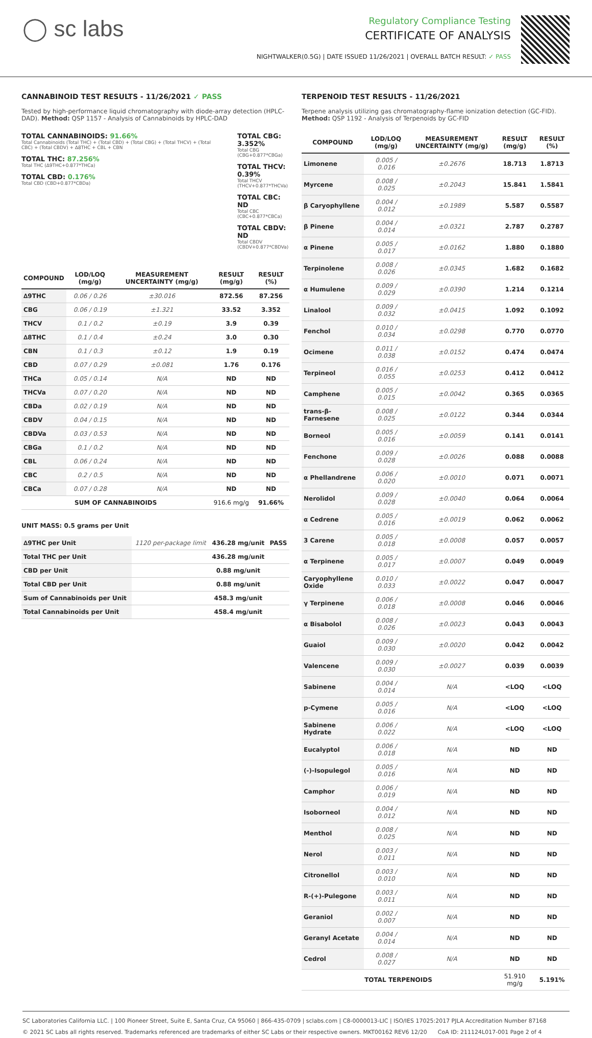◯ sc labs
Regulatory Compliance Testing
CERTIFICATE OF ANALYSIS
NIGHTWALKER(0.5G) | DATE ISSUED 11/26/2021 | OVERALL BATCH RESULT: ✓ PASS
CANNABINOID TEST RESULTS - 11/26/2021 ✓ PASS
Tested by high-performance liquid chromatography with diode-array detection (HPLC-DAD). Method: QSP 1157 - Analysis of Cannabinoids by HPLC-DAD
TOTAL CANNABINOIDS: 91.66%
Total Cannabinoids (Total THC) + (Total CBD) + (Total CBG) + (Total THCV) + (Total CBC) + (Total CBDV) + ∆8THC + CBL + CBN
TOTAL THC: 87.256%
Total THC (∆9THC+0.877*THCa)
TOTAL CBD: 0.176%
Total CBD (CBD+0.877*CBDa)
TOTAL CBG: 3.352%
Total CBG (CBG+0.877*CBGa)
TOTAL THCV: 0.39%
Total THCV (THCV+0.877*THCVa)
TOTAL CBC: ND
Total CBC (CBC+0.877*CBCa)
TOTAL CBDV: ND
Total CBDV (CBDV+0.877*CBDVa)
| COMPOUND | LOD/LOQ (mg/g) | MEASUREMENT UNCERTAINTY (mg/g) | RESULT (mg/g) | RESULT (%) |
| --- | --- | --- | --- | --- |
| ∆9THC | 0.06 / 0.26 | ±30.016 | 872.56 | 87.256 |
| CBG | 0.06 / 0.19 | ±1.321 | 33.52 | 3.352 |
| THCV | 0.1 / 0.2 | ±0.19 | 3.9 | 0.39 |
| ∆8THC | 0.1 / 0.4 | ±0.24 | 3.0 | 0.30 |
| CBN | 0.1 / 0.3 | ±0.12 | 1.9 | 0.19 |
| CBD | 0.07 / 0.29 | ±0.081 | 1.76 | 0.176 |
| THCa | 0.05 / 0.14 | N/A | ND | ND |
| THCVa | 0.07 / 0.20 | N/A | ND | ND |
| CBDa | 0.02 / 0.19 | N/A | ND | ND |
| CBDV | 0.04 / 0.15 | N/A | ND | ND |
| CBDVa | 0.03 / 0.53 | N/A | ND | ND |
| CBGa | 0.1 / 0.2 | N/A | ND | ND |
| CBL | 0.06 / 0.24 | N/A | ND | ND |
| CBC | 0.2 / 0.5 | N/A | ND | ND |
| CBCa | 0.07 / 0.28 | N/A | ND | ND |
| SUM OF CANNABINOIDS | | | 916.6 mg/g | 91.66% |
UNIT MASS: 0.5 grams per Unit
| ∆9THC per Unit | 1120 per-package limit | 436.28 mg/unit | PASS |
| Total THC per Unit | | 436.28 mg/unit | |
| CBD per Unit | | 0.88 mg/unit | |
| Total CBD per Unit | | 0.88 mg/unit | |
| Sum of Cannabinoids per Unit | | 458.3 mg/unit | |
| Total Cannabinoids per Unit | | 458.4 mg/unit | |
TERPENOID TEST RESULTS - 11/26/2021
Terpene analysis utilizing gas chromatography-flame ionization detection (GC-FID). Method: QSP 1192 - Analysis of Terpenoids by GC-FID
| COMPOUND | LOD/LOQ (mg/g) | MEASUREMENT UNCERTAINTY (mg/g) | RESULT (mg/g) | RESULT (%) |
| --- | --- | --- | --- | --- |
| Limonene | 0.005 / 0.016 | ±0.2676 | 18.713 | 1.8713 |
| Myrcene | 0.008 / 0.025 | ±0.2043 | 15.841 | 1.5841 |
| β Caryophyllene | 0.004 / 0.012 | ±0.1989 | 5.587 | 0.5587 |
| β Pinene | 0.004 / 0.014 | ±0.0321 | 2.787 | 0.2787 |
| α Pinene | 0.005 / 0.017 | ±0.0162 | 1.880 | 0.1880 |
| Terpinolene | 0.008 / 0.026 | ±0.0345 | 1.682 | 0.1682 |
| α Humulene | 0.009 / 0.029 | ±0.0390 | 1.214 | 0.1214 |
| Linalool | 0.009 / 0.032 | ±0.0415 | 1.092 | 0.1092 |
| Fenchol | 0.010 / 0.034 | ±0.0298 | 0.770 | 0.0770 |
| Ocimene | 0.011 / 0.038 | ±0.0152 | 0.474 | 0.0474 |
| Terpineol | 0.016 / 0.055 | ±0.0253 | 0.412 | 0.0412 |
| Camphene | 0.005 / 0.015 | ±0.0042 | 0.365 | 0.0365 |
| trans-β-Farnesene | 0.008 / 0.025 | ±0.0122 | 0.344 | 0.0344 |
| Borneol | 0.005 / 0.016 | ±0.0059 | 0.141 | 0.0141 |
| Fenchone | 0.009 / 0.028 | ±0.0026 | 0.088 | 0.0088 |
| α Phellandrene | 0.006 / 0.020 | ±0.0010 | 0.071 | 0.0071 |
| Nerolidol | 0.009 / 0.028 | ±0.0040 | 0.064 | 0.0064 |
| α Cedrene | 0.005 / 0.016 | ±0.0019 | 0.062 | 0.0062 |
| 3 Carene | 0.005 / 0.018 | ±0.0008 | 0.057 | 0.0057 |
| α Terpinene | 0.005 / 0.017 | ±0.0007 | 0.049 | 0.0049 |
| Caryophyllene Oxide | 0.010 / 0.033 | ±0.0022 | 0.047 | 0.0047 |
| γ Terpinene | 0.006 / 0.018 | ±0.0008 | 0.046 | 0.0046 |
| α Bisabolol | 0.008 / 0.026 | ±0.0023 | 0.043 | 0.0043 |
| Guaiol | 0.009 / 0.030 | ±0.0020 | 0.042 | 0.0042 |
| Valencene | 0.009 / 0.030 | ±0.0027 | 0.039 | 0.0039 |
| Sabinene | 0.004 / 0.014 | N/A | <LOQ | <LOQ |
| p-Cymene | 0.005 / 0.016 | N/A | <LOQ | <LOQ |
| Sabinene Hydrate | 0.006 / 0.022 | N/A | <LOQ | <LOQ |
| Eucalyptol | 0.006 / 0.018 | N/A | ND | ND |
| (-)-Isopulegol | 0.005 / 0.016 | N/A | ND | ND |
| Camphor | 0.006 / 0.019 | N/A | ND | ND |
| Isoborneol | 0.004 / 0.012 | N/A | ND | ND |
| Menthol | 0.008 / 0.025 | N/A | ND | ND |
| Nerol | 0.003 / 0.011 | N/A | ND | ND |
| Citronellol | 0.003 / 0.010 | N/A | ND | ND |
| R-(+)-Pulegone | 0.003 / 0.011 | N/A | ND | ND |
| Geraniol | 0.002 / 0.007 | N/A | ND | ND |
| Geranyl Acetate | 0.004 / 0.014 | N/A | ND | ND |
| Cedrol | 0.008 / 0.027 | N/A | ND | ND |
| TOTAL TERPENOIDS | | | 51.910 mg/g | 5.191% |
SC Laboratories California LLC. | 100 Pioneer Street, Suite E, Santa Cruz, CA 95060 | 866-435-0709 | sclabs.com | C8-0000013-LIC | ISO/IES 17025:2017 PJLA Accreditation Number 87168
© 2021 SC Labs all rights reserved. Trademarks referenced are trademarks of either SC Labs or their respective owners. MKT00162 REV6 12/20 CoA ID: 211124L017-001 Page 2 of 4